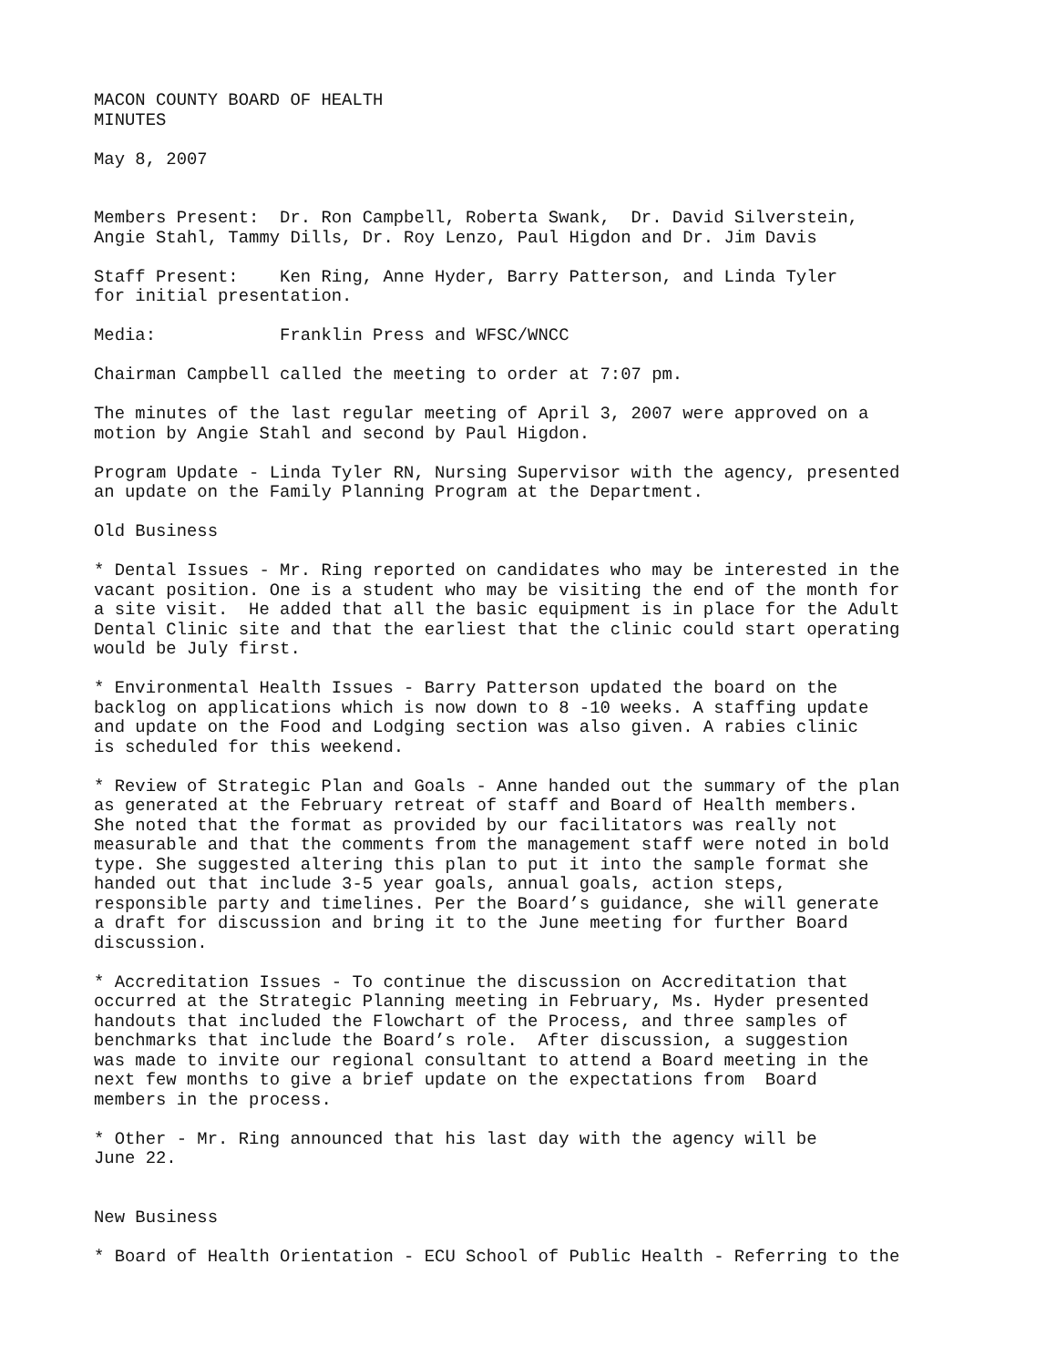MACON COUNTY BOARD OF HEALTH MINUTES
May 8, 2007
Members Present: Dr. Ron Campbell, Roberta Swank, Dr. David Silverstein, Angie Stahl, Tammy Dills, Dr. Roy Lenzo, Paul Higdon and Dr. Jim Davis
Staff Present: Ken Ring, Anne Hyder, Barry Patterson, and Linda Tyler for initial presentation.
Media: Franklin Press and WFSC/WNCC
Chairman Campbell called the meeting to order at 7:07 pm.
The minutes of the last regular meeting of April 3, 2007 were approved on a motion by Angie Stahl and second by Paul Higdon.
Program Update - Linda Tyler RN, Nursing Supervisor with the agency, presented an update on the Family Planning Program at the Department.
Old Business
* Dental Issues - Mr. Ring reported on candidates who may be interested in the vacant position. One is a student who may be visiting the end of the month for a site visit. He added that all the basic equipment is in place for the Adult Dental Clinic site and that the earliest that the clinic could start operating would be July first.
* Environmental Health Issues - Barry Patterson updated the board on the backlog on applications which is now down to 8 -10 weeks. A staffing update and update on the Food and Lodging section was also given. A rabies clinic is scheduled for this weekend.
* Review of Strategic Plan and Goals - Anne handed out the summary of the plan as generated at the February retreat of staff and Board of Health members. She noted that the format as provided by our facilitators was really not measurable and that the comments from the management staff were noted in bold type. She suggested altering this plan to put it into the sample format she handed out that include 3-5 year goals, annual goals, action steps, responsible party and timelines. Per the Board’s guidance, she will generate a draft for discussion and bring it to the June meeting for further Board discussion.
* Accreditation Issues - To continue the discussion on Accreditation that occurred at the Strategic Planning meeting in February, Ms. Hyder presented handouts that included the Flowchart of the Process, and three samples of benchmarks that include the Board’s role. After discussion, a suggestion was made to invite our regional consultant to attend a Board meeting in the next few months to give a brief update on the expectations from Board members in the process.
* Other - Mr. Ring announced that his last day with the agency will be June 22.
New Business
* Board of Health Orientation - ECU School of Public Health - Referring to the